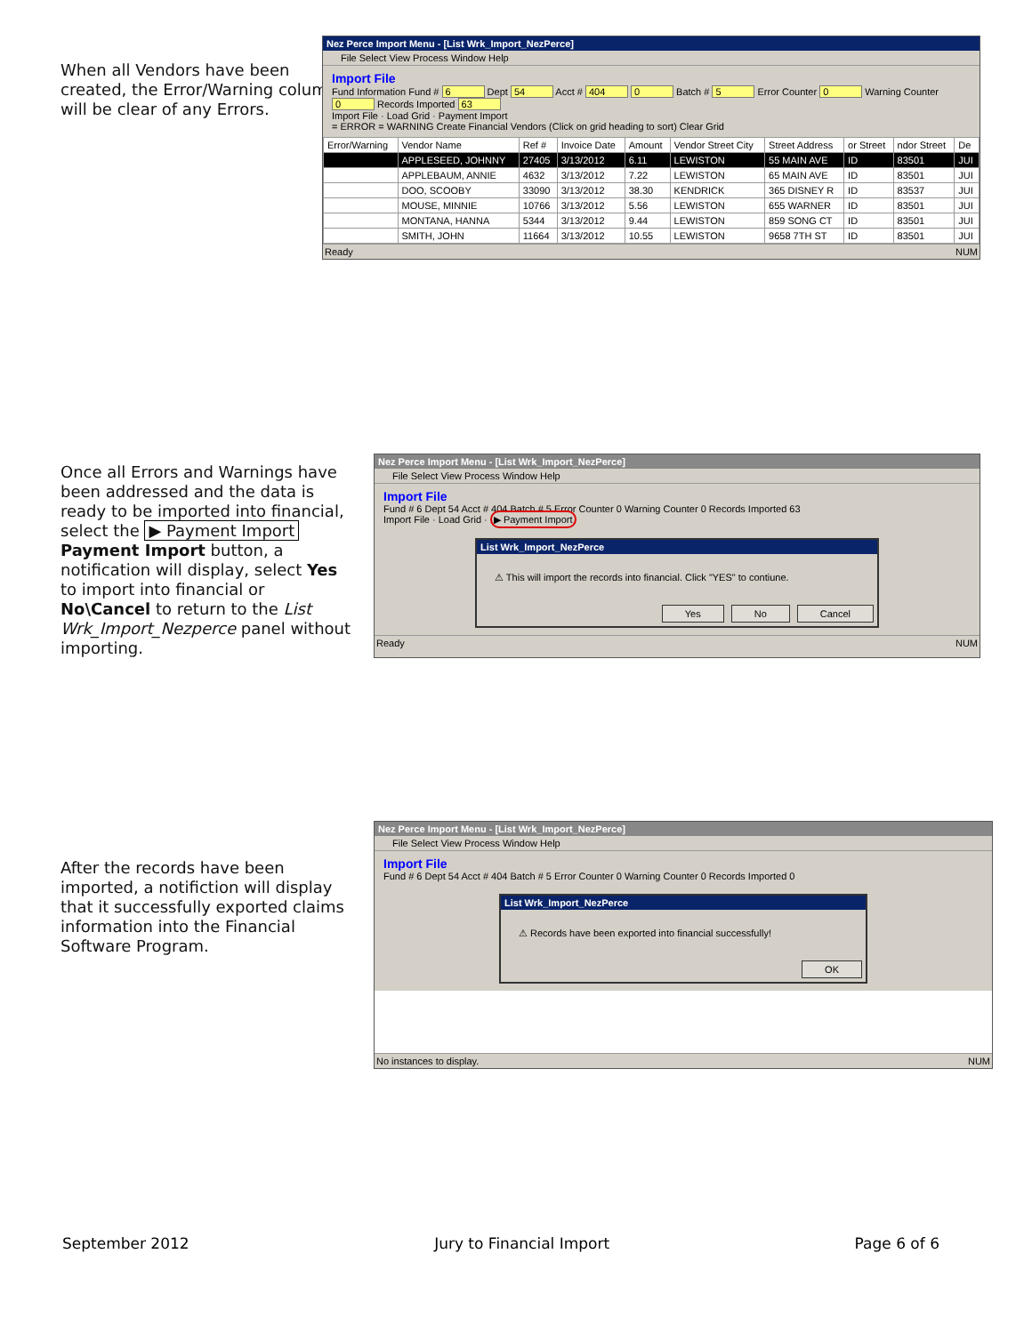When all Vendors have been created, the Error/Warning column will be clear of any Errors.
Nez Perce Import Menu - [List Wrk_Import_NezPerce]
File Select View Process Window Help
Import File
Fund Information Fund # 6 Dept 54 Acct # 404 0 Batch # 5 Error Counter 0 Warning Counter 0 Records Imported 63
Import File · Load Grid · Payment Import
= ERROR = WARNING Create Financial Vendors (Click on grid heading to sort) Clear Grid
| Error/Warning | Vendor Name | Ref # | Invoice Date | Amount | Vendor Street City | Street Address | or Street | ndor Street | De |
| --- | --- | --- | --- | --- | --- | --- | --- | --- | --- |
| | APPLESEED, JOHNNY | 27405 | 3/13/2012 | 6.11 | LEWISTON | 55 MAIN AVE | ID | 83501 | JUI |
| | APPLEBAUM, ANNIE | 4632 | 3/13/2012 | 7.22 | LEWISTON | 65 MAIN AVE | ID | 83501 | JUI |
| | DOO, SCOOBY | 33090 | 3/13/2012 | 38.30 | KENDRICK | 365 DISNEY R | ID | 83537 | JUI |
| | MOUSE, MINNIE | 10766 | 3/13/2012 | 5.56 | LEWISTON | 655 WARNER | ID | 83501 | JUI |
| | MONTANA, HANNA | 5344 | 3/13/2012 | 9.44 | LEWISTON | 859 SONG CT | ID | 83501 | JUI |
| | SMITH, JOHN | 11664 | 3/13/2012 | 10.55 | LEWISTON | 9658 7TH ST | ID | 83501 | JUI |
Ready NUM
Once all Errors and Warnings have been addressed and the data is ready to be imported into financial, select the ▶ Payment Import Payment Import button, a notification will display, select Yes to import into financial or No\Cancel to return to the List Wrk_Import_Nezperce panel without importing.
Nez Perce Import Menu - [List Wrk_Import_NezPerce]
File Select View Process Window Help
Import File
Fund # 6 Dept 54 Acct # 404 Batch # 5 Error Counter 0 Warning Counter 0 Records Imported 63
Import File · Load Grid · ▶ Payment Import
List Wrk_Import_NezPerce
⚠ This will import the records into financial. Click "YES" to contiune.
Yes No Cancel
Ready NUM
After the records have been imported, a notifiction will display that it successfully exported claims information into the Financial Software Program.
Nez Perce Import Menu - [List Wrk_Import_NezPerce]
File Select View Process Window Help
Import File
Fund # 6 Dept 54 Acct # 404 Batch # 5 Error Counter 0 Warning Counter 0 Records Imported 0
List Wrk_Import_NezPerce
⚠ Records have been exported into financial successfully!
OK
No instances to display. NUM
September 2012 Jury to Financial Import Page 6 of 6